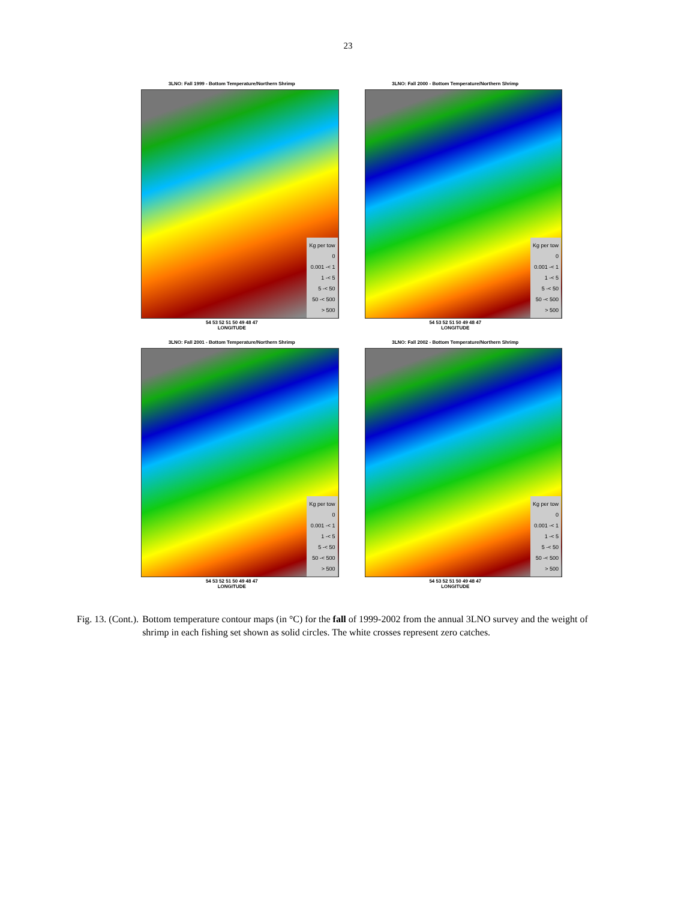23
3LNO: Fall 1999 - Bottom Temperature/Northern Shrimp
Kg per tow
0
0.001 -< 1
1 -< 5
5 -< 50
50 -< 500
> 500
54 53 52 51 50 49 48 47
LONGITUDE
3LNO: Fall 2000 - Bottom Temperature/Northern Shrimp
Kg per tow
0
0.001 -< 1
1 -< 5
5 -< 50
50 -< 500
> 500
54 53 52 51 50 49 48 47
LONGITUDE
3LNO: Fall 2001 - Bottom Temperature/Northern Shrimp
Kg per tow
0
0.001 -< 1
1 -< 5
5 -< 50
50 -< 500
> 500
54 53 52 51 50 49 48 47
LONGITUDE
3LNO: Fall 2002 - Bottom Temperature/Northern Shrimp
Kg per tow
0
0.001 -< 1
1 -< 5
5 -< 50
50 -< 500
> 500
54 53 52 51 50 49 48 47
LONGITUDE
Fig. 13. (Cont.). Bottom temperature contour maps (in °C) for the fall of 1999-2002 from the annual 3LNO survey and the weight of shrimp in each fishing set shown as solid circles. The white crosses represent zero catches.